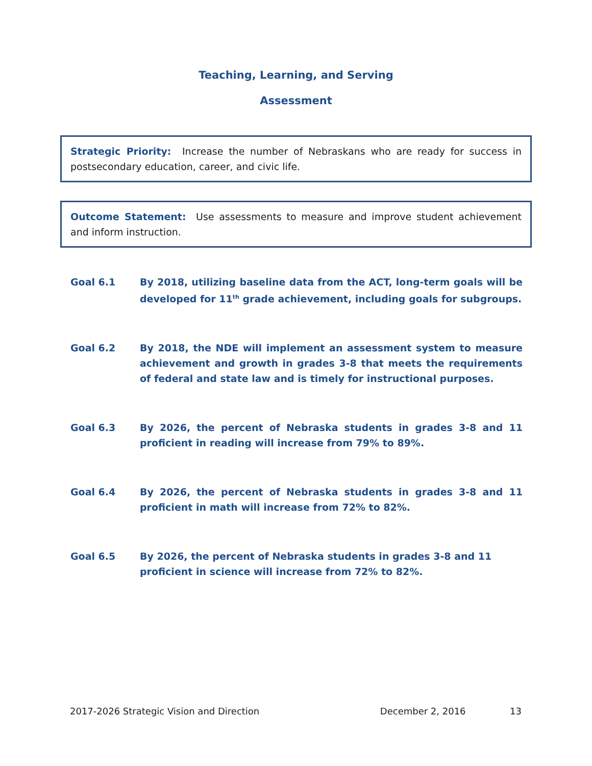Teaching, Learning, and Serving
Assessment
Strategic Priority: Increase the number of Nebraskans who are ready for success in postsecondary education, career, and civic life.
Outcome Statement: Use assessments to measure and improve student achievement and inform instruction.
Goal 6.1 By 2018, utilizing baseline data from the ACT, long-term goals will be developed for 11<sup>th</sup> grade achievement, including goals for subgroups.
Goal 6.2 By 2018, the NDE will implement an assessment system to measure achievement and growth in grades 3-8 that meets the requirements of federal and state law and is timely for instructional purposes.
Goal 6.3 By 2026, the percent of Nebraska students in grades 3-8 and 11 proficient in reading will increase from 79% to 89%.
Goal 6.4 By 2026, the percent of Nebraska students in grades 3-8 and 11 proficient in math will increase from 72% to 82%.
Goal 6.5 By 2026, the percent of Nebraska students in grades 3-8 and 11 proficient in science will increase from 72% to 82%.
2017-2026 Strategic Vision and Direction December 2, 2016 13